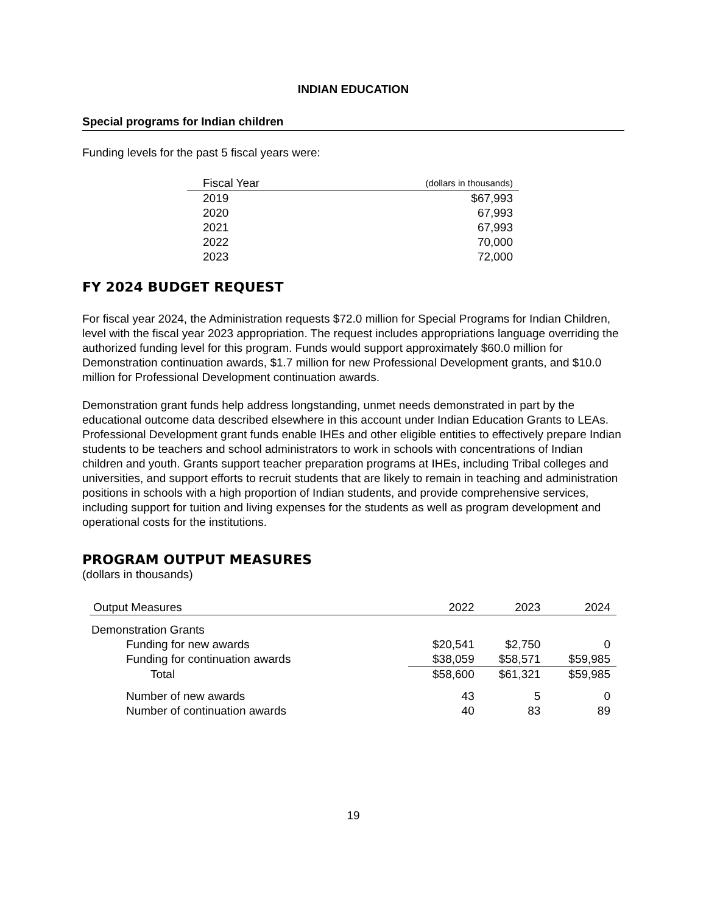INDIAN EDUCATION
Special programs for Indian children
Funding levels for the past 5 fiscal years were:
| Fiscal Year | (dollars in thousands) |
| --- | --- |
| 2019 | $67,993 |
| 2020 | 67,993 |
| 2021 | 67,993 |
| 2022 | 70,000 |
| 2023 | 72,000 |
FY 2024 BUDGET REQUEST
For fiscal year 2024, the Administration requests $72.0 million for Special Programs for Indian Children, level with the fiscal year 2023 appropriation. The request includes appropriations language overriding the authorized funding level for this program. Funds would support approximately $60.0 million for Demonstration continuation awards, $1.7 million for new Professional Development grants, and $10.0 million for Professional Development continuation awards.
Demonstration grant funds help address longstanding, unmet needs demonstrated in part by the educational outcome data described elsewhere in this account under Indian Education Grants to LEAs. Professional Development grant funds enable IHEs and other eligible entities to effectively prepare Indian students to be teachers and school administrators to work in schools with concentrations of Indian children and youth. Grants support teacher preparation programs at IHEs, including Tribal colleges and universities, and support efforts to recruit students that are likely to remain in teaching and administration positions in schools with a high proportion of Indian students, and provide comprehensive services, including support for tuition and living expenses for the students as well as program development and operational costs for the institutions.
PROGRAM OUTPUT MEASURES
(dollars in thousands)
| Output Measures | 2022 | 2023 | 2024 |
| --- | --- | --- | --- |
| Demonstration Grants | | | |
| Funding for new awards | $20,541 | $2,750 | 0 |
| Funding for continuation awards | $38,059 | $58,571 | $59,985 |
| Total | $58,600 | $61,321 | $59,985 |
| Number of new awards | 43 | 5 | 0 |
| Number of continuation awards | 40 | 83 | 89 |
19